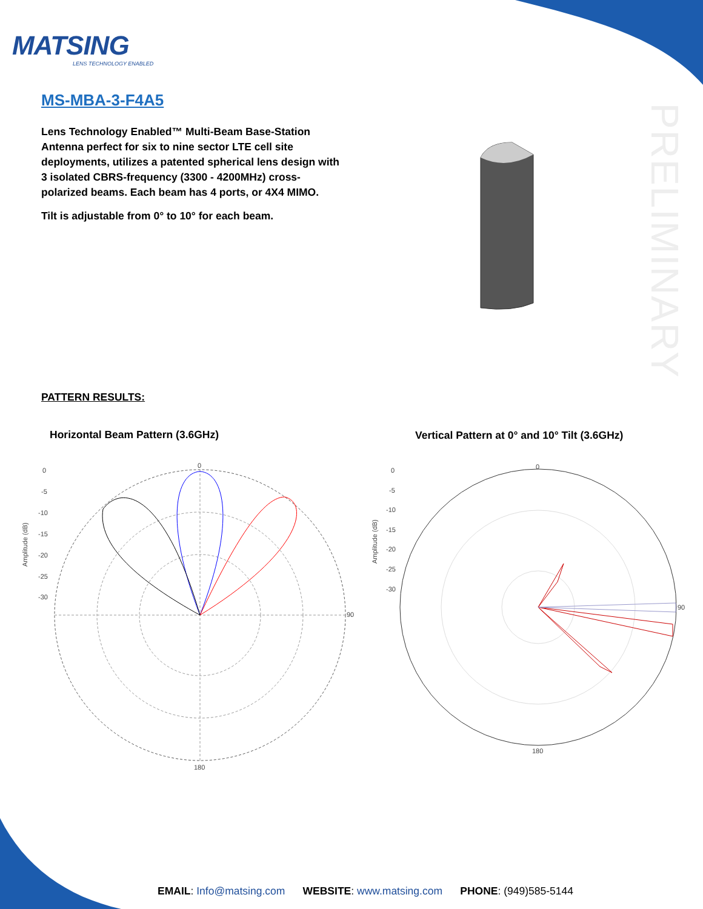MATSING
LENS TECHNOLOGY ENABLED
MS-MBA-3-F4A5
Lens Technology Enabled™ Multi-Beam Base-Station Antenna perfect for six to nine sector LTE cell site deployments, utilizes a patented spherical lens design with 3 isolated CBRS-frequency (3300 - 4200MHz) cross-polarized beams. Each beam has 4 ports, or 4X4 MIMO.
Tilt is adjustable from 0° to 10° for each beam.
PRELIMINARY
PATTERN RESULTS:
Horizontal Beam Pattern (3.6GHz)
Vertical Pattern at 0° and 10° Tilt (3.6GHz)
0
90
180
0
-5
-10
-15
-20
-25
-30
Amplitude (dB)
0
90
180
0
-5
-10
-15
-20
-25
-30
Amplitude (dB)
EMAIL: Info@matsing.com WEBSITE: www.matsing.com PHONE: (949)585-5144